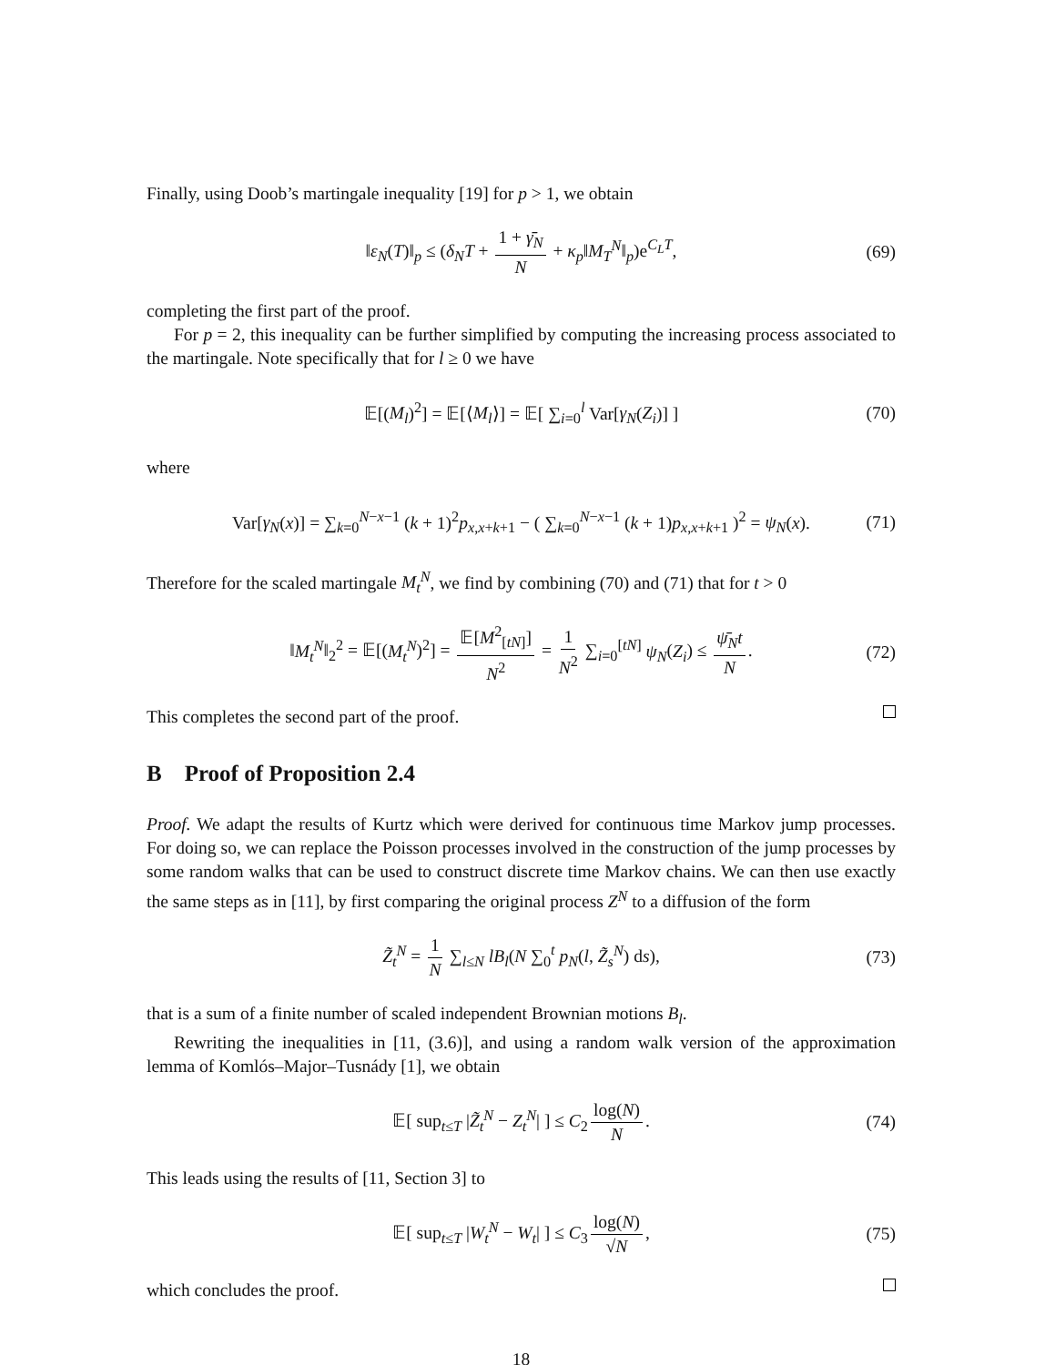Finally, using Doob’s martingale inequality [19] for p > 1, we obtain
‖ε<sub>N</sub>(T)‖<sub>p</sub> ≤ (δ<sub>N</sub>T + 1 + γ̄<sub>N</sub> N + κ<sub>p</sub>‖M<sub>T</sub><sup>N</sup>‖<sub>p</sub>)e<sup>C<sub>L</sub>T</sup>, (69)
completing the first part of the proof.
For p = 2, this inequality can be further simplified by computing the increasing process associated to the martingale. Note specifically that for l ≥ 0 we have
𝔼[(M<sub>l</sub>)<sup>2</sup>] = 𝔼[⟨M<sub>l</sub>⟩] = 𝔼[ ∑<sub>i=0</sub><sup>l</sup> Var[γ<sub>N</sub>(Z<sub>i</sub>)] ] (70)
where
Var[γ<sub>N</sub>(x)] = ∑<sub>k=0</sub><sup>N−x−1</sup> (k + 1)<sup>2</sup>p<sub>x,x+k+1</sub> − ( ∑<sub>k=0</sub><sup>N−x−1</sup> (k + 1)p<sub>x,x+k+1</sub> )<sup>2</sup> = ψ<sub>N</sub>(x). (71)
Therefore for the scaled martingale M<sub>t</sub><sup>N</sup>, we find by combining (70) and (71) that for t > 0
‖M<sub>t</sub><sup>N</sup>‖<sub>2</sub><sup>2</sup> = 𝔼[(M<sub>t</sub><sup>N</sup>)<sup>2</sup>] = 𝔼[M<sup>2</sup><sub>[tN]</sub>] N<sup>2</sup> = 1 N<sup>2</sup> ∑<sub>i=0</sub><sup>[tN]</sup> ψ<sub>N</sub>(Z<sub>i</sub>) ≤ ψ̄<sub>N</sub>t N. (72)
This completes the second part of the proof.
B Proof of Proposition 2.4
Proof. We adapt the results of Kurtz which were derived for continuous time Markov jump processes. For doing so, we can replace the Poisson processes involved in the construction of the jump processes by some random walks that can be used to construct discrete time Markov chains. We can then use exactly the same steps as in [11], by first comparing the original process Z<sup>N</sup> to a diffusion of the form
Z̃<sub>t</sub><sup>N</sup> = 1 N ∑<sub>l≤N</sub> lB<sub>l</sub>(N ∑<sub>0</sub><sup>t</sup> p<sub>N</sub>(l, Z̃<sub>s</sub><sup>N</sup>) ds), (73)
that is a sum of a finite number of scaled independent Brownian motions B<sub>l</sub>.
Rewriting the inequalities in [11, (3.6)], and using a random walk version of the approximation lemma of Komlós–Major–Tusnády [1], we obtain
𝔼[ sup<sub>t≤T</sub> |Z̃<sub>t</sub><sup>N</sup> − Z<sub>t</sub><sup>N</sup>| ] ≤ C<sub>2</sub> log(N) N. (74)
This leads using the results of [11, Section 3] to
𝔼[ sup<sub>t≤T</sub> |W<sub>t</sub><sup>N</sup> − W<sub>t</sub>| ] ≤ C<sub>3</sub> log(N) √N, (75)
which concludes the proof.
18